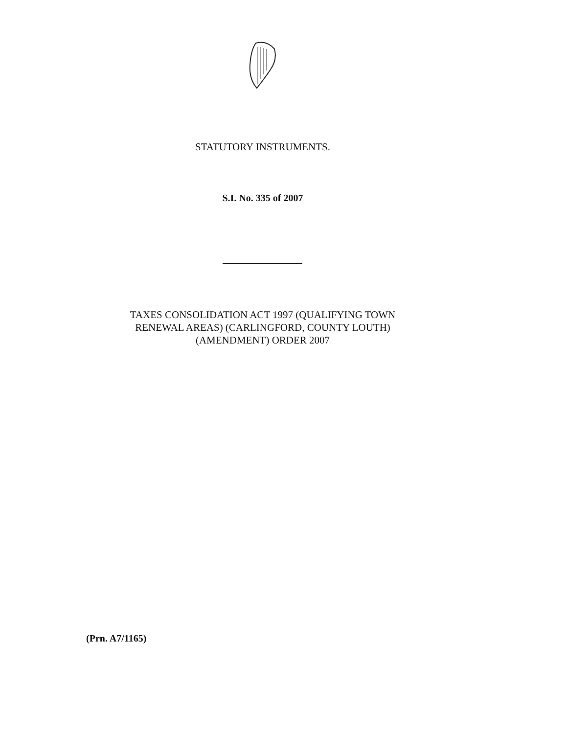STATUTORY INSTRUMENTS.
S.I. No. 335 of 2007
TAXES CONSOLIDATION ACT 1997 (QUALIFYING TOWN
RENEWAL AREAS) (CARLINGFORD, COUNTY LOUTH)
(AMENDMENT) ORDER 2007
(Prn. A7/1165)